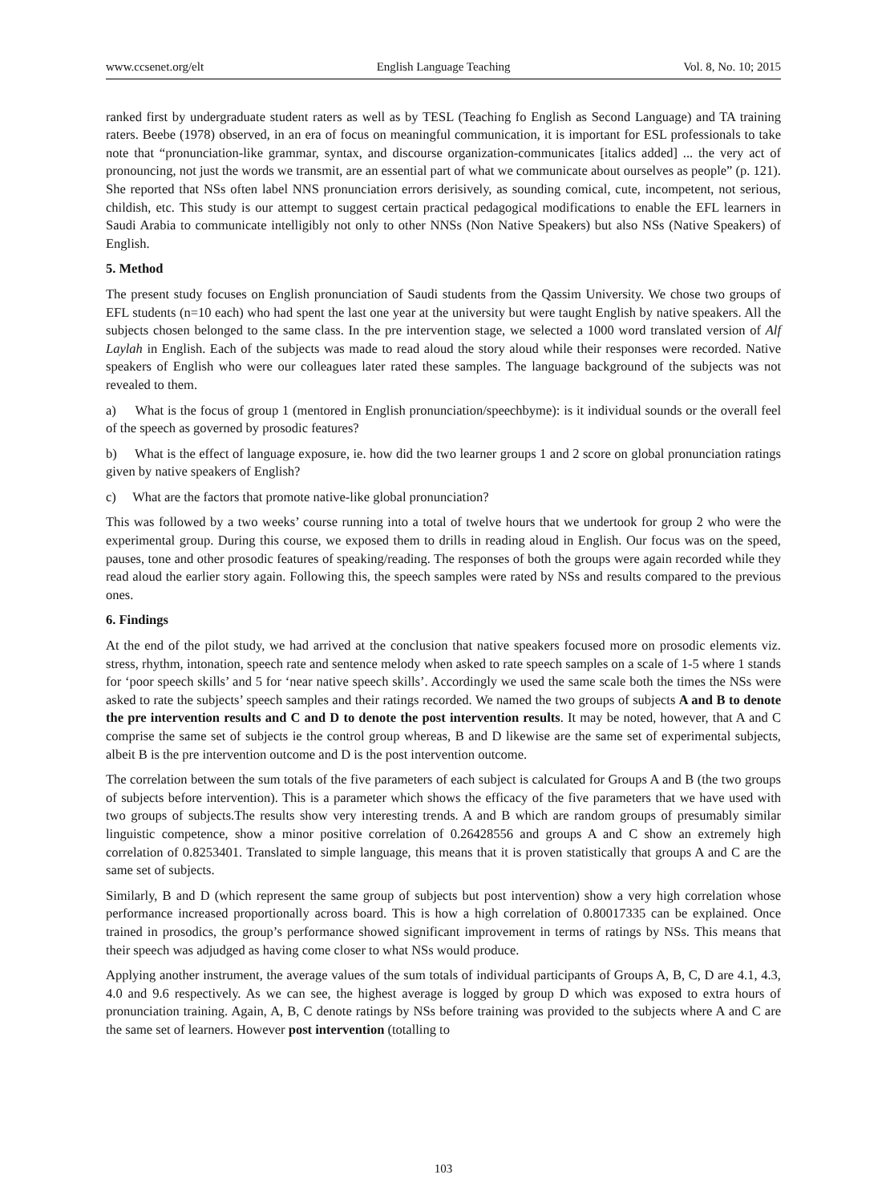www.ccsenet.org/elt English Language Teaching Vol. 8, No. 10; 2015
ranked first by undergraduate student raters as well as by TESL (Teaching fo English as Second Language) and TA training raters. Beebe (1978) observed, in an era of focus on meaningful communication, it is important for ESL professionals to take note that “pronunciation-like grammar, syntax, and discourse organization-communicates [italics added] ... the very act of pronouncing, not just the words we transmit, are an essential part of what we communicate about ourselves as people” (p. 121). She reported that NSs often label NNS pronunciation errors derisively, as sounding comical, cute, incompetent, not serious, childish, etc. This study is our attempt to suggest certain practical pedagogical modifications to enable the EFL learners in Saudi Arabia to communicate intelligibly not only to other NNSs (Non Native Speakers) but also NSs (Native Speakers) of English.
5. Method
The present study focuses on English pronunciation of Saudi students from the Qassim University. We chose two groups of EFL students (n=10 each) who had spent the last one year at the university but were taught English by native speakers. All the subjects chosen belonged to the same class. In the pre intervention stage, we selected a 1000 word translated version of Alf Laylah in English. Each of the subjects was made to read aloud the story aloud while their responses were recorded. Native speakers of English who were our colleagues later rated these samples. The language background of the subjects was not revealed to them.
a) What is the focus of group 1 (mentored in English pronunciation/speechbyme): is it individual sounds or the overall feel of the speech as governed by prosodic features?
b) What is the effect of language exposure, ie. how did the two learner groups 1 and 2 score on global pronunciation ratings given by native speakers of English?
c) What are the factors that promote native-like global pronunciation?
This was followed by a two weeks’ course running into a total of twelve hours that we undertook for group 2 who were the experimental group. During this course, we exposed them to drills in reading aloud in English. Our focus was on the speed, pauses, tone and other prosodic features of speaking/reading. The responses of both the groups were again recorded while they read aloud the earlier story again. Following this, the speech samples were rated by NSs and results compared to the previous ones.
6. Findings
At the end of the pilot study, we had arrived at the conclusion that native speakers focused more on prosodic elements viz. stress, rhythm, intonation, speech rate and sentence melody when asked to rate speech samples on a scale of 1-5 where 1 stands for ‘poor speech skills’ and 5 for ‘near native speech skills’. Accordingly we used the same scale both the times the NSs were asked to rate the subjects’ speech samples and their ratings recorded. We named the two groups of subjects A and B to denote the pre intervention results and C and D to denote the post intervention results. It may be noted, however, that A and C comprise the same set of subjects ie the control group whereas, B and D likewise are the same set of experimental subjects, albeit B is the pre intervention outcome and D is the post intervention outcome.
The correlation between the sum totals of the five parameters of each subject is calculated for Groups A and B (the two groups of subjects before intervention). This is a parameter which shows the efficacy of the five parameters that we have used with two groups of subjects.The results show very interesting trends. A and B which are random groups of presumably similar linguistic competence, show a minor positive correlation of 0.26428556 and groups A and C show an extremely high correlation of 0.8253401. Translated to simple language, this means that it is proven statistically that groups A and C are the same set of subjects.
Similarly, B and D (which represent the same group of subjects but post intervention) show a very high correlation whose performance increased proportionally across board. This is how a high correlation of 0.80017335 can be explained. Once trained in prosodics, the group’s performance showed significant improvement in terms of ratings by NSs. This means that their speech was adjudged as having come closer to what NSs would produce.
Applying another instrument, the average values of the sum totals of individual participants of Groups A, B, C, D are 4.1, 4.3, 4.0 and 9.6 respectively. As we can see, the highest average is logged by group D which was exposed to extra hours of pronunciation training. Again, A, B, C denote ratings by NSs before training was provided to the subjects where A and C are the same set of learners. However post intervention (totalling to
103